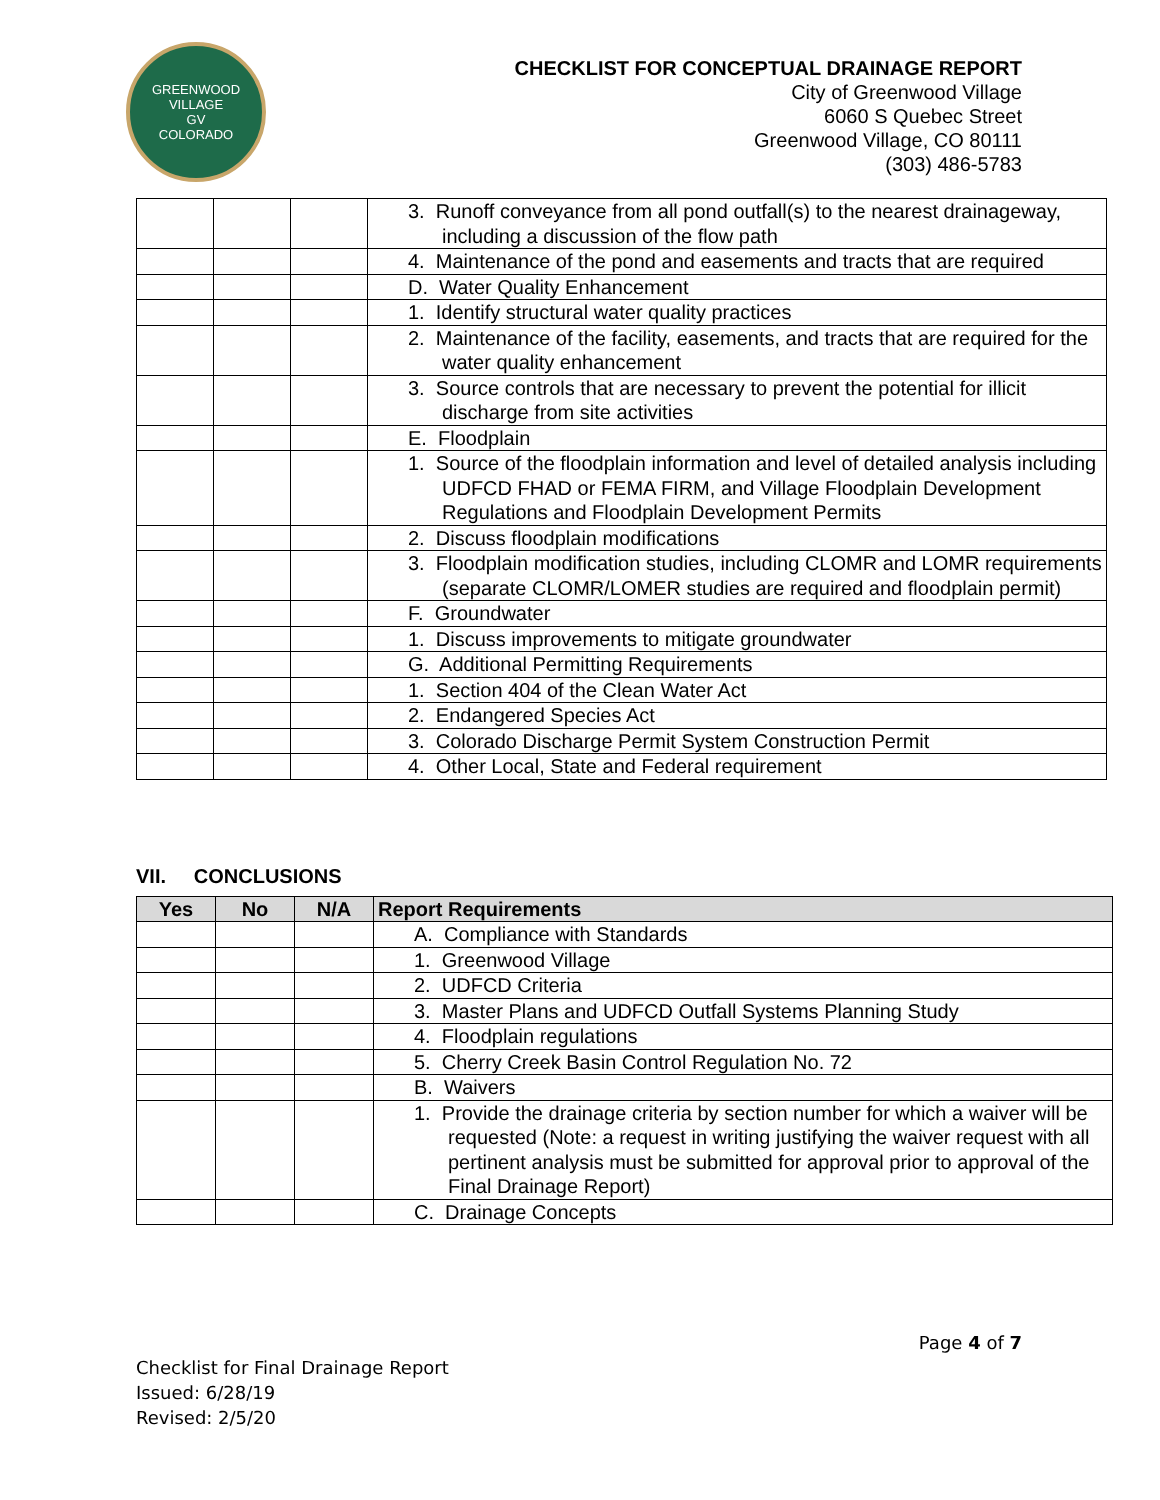GREENWOOD VILLAGE
GV
COLORADO
CHECKLIST FOR CONCEPTUAL DRAINAGE REPORT
City of Greenwood Village
6060 S Quebec Street
Greenwood Village, CO 80111
(303) 486-5783
| | | | 3. Runoff conveyance from all pond outfall(s) to the nearest drainageway, including a discussion of the flow path |
| | | | 4. Maintenance of the pond and easements and tracts that are required |
| | | | D. Water Quality Enhancement |
| | | | 1. Identify structural water quality practices |
| | | | 2. Maintenance of the facility, easements, and tracts that are required for the water quality enhancement |
| | | | 3. Source controls that are necessary to prevent the potential for illicit discharge from site activities |
| | | | E. Floodplain |
| | | | 1. Source of the floodplain information and level of detailed analysis including UDFCD FHAD or FEMA FIRM, and Village Floodplain Development Regulations and Floodplain Development Permits |
| | | | 2. Discuss floodplain modifications |
| | | | 3. Floodplain modification studies, including CLOMR and LOMR requirements (separate CLOMR/LOMER studies are required and floodplain permit) |
| | | | F. Groundwater |
| | | | 1. Discuss improvements to mitigate groundwater |
| | | | G. Additional Permitting Requirements |
| | | | 1. Section 404 of the Clean Water Act |
| | | | 2. Endangered Species Act |
| | | | 3. Colorado Discharge Permit System Construction Permit |
| | | | 4. Other Local, State and Federal requirement |
VII. CONCLUSIONS
| Yes | No | N/A | Report Requirements |
| --- | --- | --- | --- |
| | | | A. Compliance with Standards |
| | | | 1. Greenwood Village |
| | | | 2. UDFCD Criteria |
| | | | 3. Master Plans and UDFCD Outfall Systems Planning Study |
| | | | 4. Floodplain regulations |
| | | | 5. Cherry Creek Basin Control Regulation No. 72 |
| | | | B. Waivers |
| | | | 1. Provide the drainage criteria by section number for which a waiver will be requested (Note: a request in writing justifying the waiver request with all pertinent analysis must be submitted for approval prior to approval of the Final Drainage Report) |
| | | | C. Drainage Concepts |
Page 4 of 7
Checklist for Final Drainage Report
Issued: 6/28/19
Revised: 2/5/20